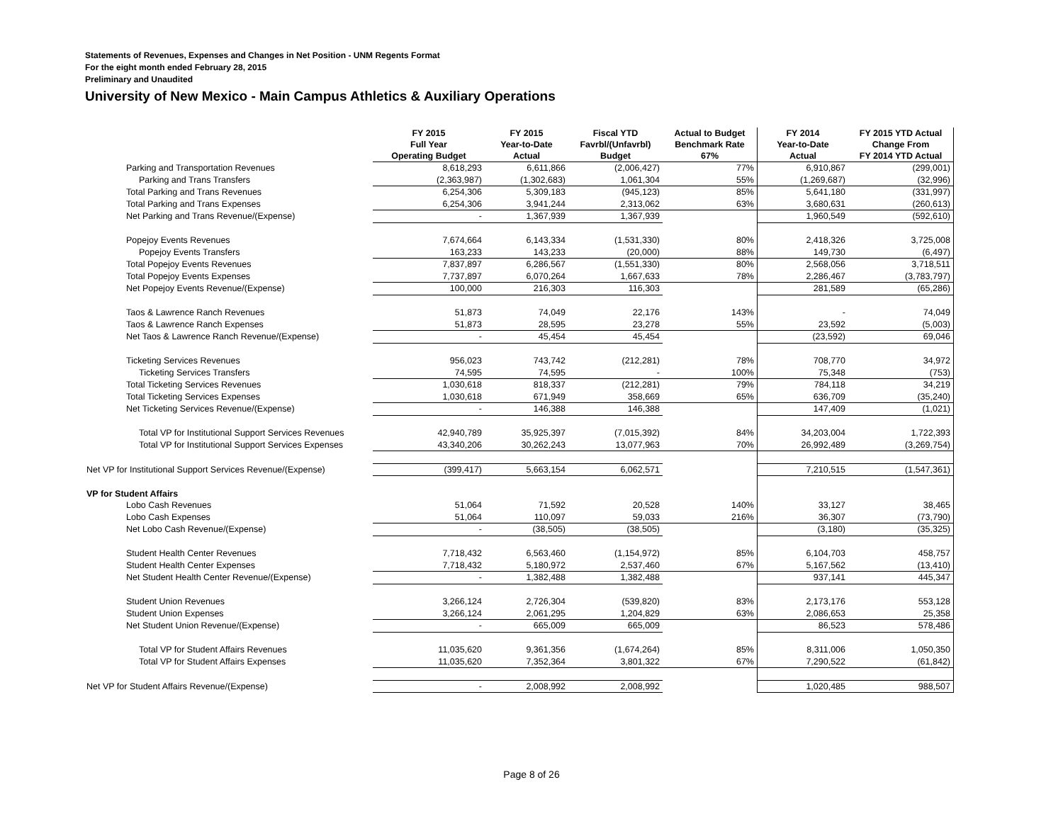Statements of Revenues, Expenses and Changes in Net Position - UNM Regents Format
For the eight month ended February 28, 2015
Preliminary and Unaudited
University of New Mexico - Main Campus Athletics & Auxiliary Operations
| | FY 2015 Full Year Operating Budget | FY 2015 Year-to-Date Actual | Fiscal YTD Favrbl/(Unfavrbl) Budget | Actual to Budget Benchmark Rate 67% | FY 2014 Year-to-Date Actual | FY 2015 YTD Actual Change From FY 2014 YTD Actual |
| --- | --- | --- | --- | --- | --- | --- |
| Parking and Transportation Revenues | 8,618,293 | 6,611,866 | (2,006,427) | 77% | 6,910,867 | (299,001) |
| Parking and Trans Transfers | (2,363,987) | (1,302,683) | 1,061,304 | 55% | (1,269,687) | (32,996) |
| Total Parking and Trans Revenues | 6,254,306 | 5,309,183 | (945,123) | 85% | 5,641,180 | (331,997) |
| Total Parking and Trans Expenses | 6,254,306 | 3,941,244 | 2,313,062 | 63% | 3,680,631 | (260,613) |
| Net Parking and Trans Revenue/(Expense) | - | 1,367,939 | 1,367,939 | | 1,960,549 | (592,610) |
| Popejoy Events Revenues | 7,674,664 | 6,143,334 | (1,531,330) | 80% | 2,418,326 | 3,725,008 |
| Popejoy Events Transfers | 163,233 | 143,233 | (20,000) | 88% | 149,730 | (6,497) |
| Total Popejoy Events Revenues | 7,837,897 | 6,286,567 | (1,551,330) | 80% | 2,568,056 | 3,718,511 |
| Total Popejoy Events Expenses | 7,737,897 | 6,070,264 | 1,667,633 | 78% | 2,286,467 | (3,783,797) |
| Net Popejoy Events Revenue/(Expense) | 100,000 | 216,303 | 116,303 | | 281,589 | (65,286) |
| Taos & Lawrence Ranch Revenues | 51,873 | 74,049 | 22,176 | 143% | - | 74,049 |
| Taos & Lawrence Ranch Expenses | 51,873 | 28,595 | 23,278 | 55% | 23,592 | (5,003) |
| Net Taos & Lawrence Ranch Revenue/(Expense) | - | 45,454 | 45,454 | | (23,592) | 69,046 |
| Ticketing Services Revenues | 956,023 | 743,742 | (212,281) | 78% | 708,770 | 34,972 |
| Ticketing Services Transfers | 74,595 | 74,595 | - | 100% | 75,348 | (753) |
| Total Ticketing Services Revenues | 1,030,618 | 818,337 | (212,281) | 79% | 784,118 | 34,219 |
| Total Ticketing Services Expenses | 1,030,618 | 671,949 | 358,669 | 65% | 636,709 | (35,240) |
| Net Ticketing Services Revenue/(Expense) | - | 146,388 | 146,388 | | 147,409 | (1,021) |
| Total VP for Institutional Support Services Revenues | 42,940,789 | 35,925,397 | (7,015,392) | 84% | 34,203,004 | 1,722,393 |
| Total VP for Institutional Support Services Expenses | 43,340,206 | 30,262,243 | 13,077,963 | 70% | 26,992,489 | (3,269,754) |
| Net VP for Institutional Support Services Revenue/(Expense) | (399,417) | 5,663,154 | 6,062,571 | | 7,210,515 | (1,547,361) |
| VP for Student Affairs | | | | | | |
| Lobo Cash Revenues | 51,064 | 71,592 | 20,528 | 140% | 33,127 | 38,465 |
| Lobo Cash Expenses | 51,064 | 110,097 | 59,033 | 216% | 36,307 | (73,790) |
| Net Lobo Cash Revenue/(Expense) | - | (38,505) | (38,505) | | (3,180) | (35,325) |
| Student Health Center Revenues | 7,718,432 | 6,563,460 | (1,154,972) | 85% | 6,104,703 | 458,757 |
| Student Health Center Expenses | 7,718,432 | 5,180,972 | 2,537,460 | 67% | 5,167,562 | (13,410) |
| Net Student Health Center Revenue/(Expense) | - | 1,382,488 | 1,382,488 | | 937,141 | 445,347 |
| Student Union Revenues | 3,266,124 | 2,726,304 | (539,820) | 83% | 2,173,176 | 553,128 |
| Student Union Expenses | 3,266,124 | 2,061,295 | 1,204,829 | 63% | 2,086,653 | 25,358 |
| Net Student Union Revenue/(Expense) | - | 665,009 | 665,009 | | 86,523 | 578,486 |
| Total VP for Student Affairs Revenues | 11,035,620 | 9,361,356 | (1,674,264) | 85% | 8,311,006 | 1,050,350 |
| Total VP for Student Affairs Expenses | 11,035,620 | 7,352,364 | 3,801,322 | 67% | 7,290,522 | (61,842) |
| Net VP for Student Affairs Revenue/(Expense) | - | 2,008,992 | 2,008,992 | | 1,020,485 | 988,507 |
Page 8 of 26